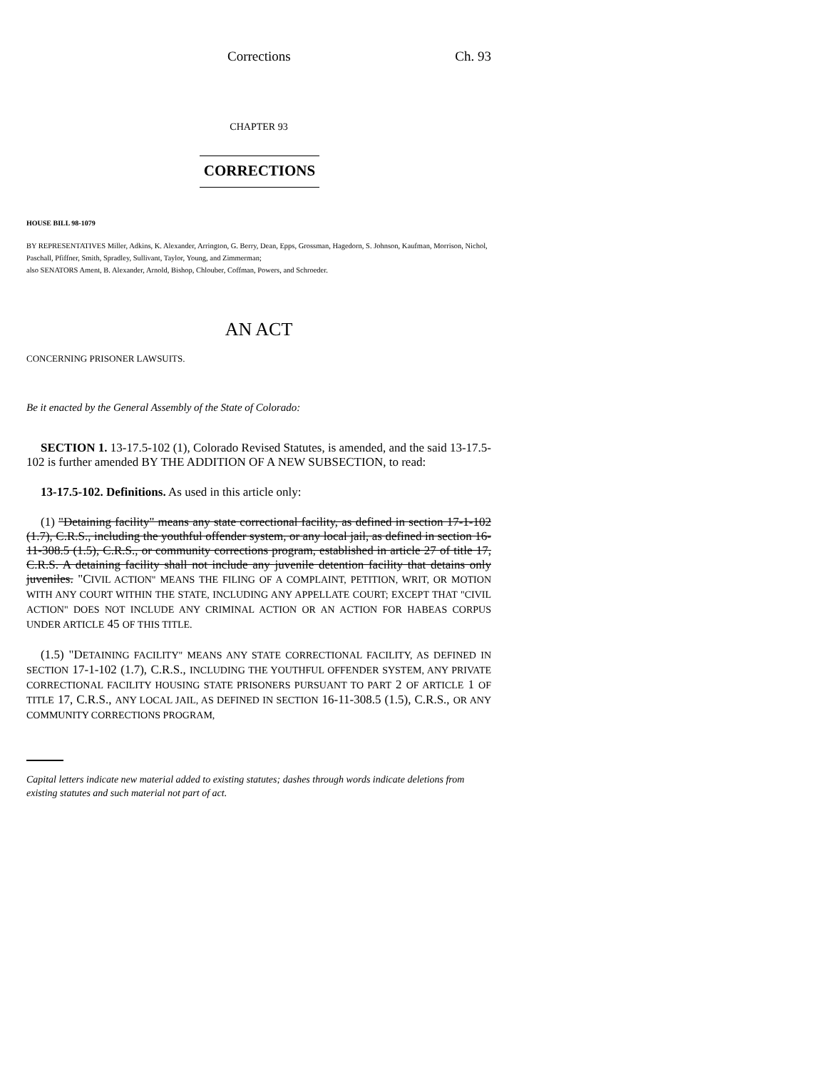Corrections Ch. 93
CHAPTER 93
CORRECTIONS
HOUSE BILL 98-1079
BY REPRESENTATIVES Miller, Adkins, K. Alexander, Arrington, G. Berry, Dean, Epps, Grossman, Hagedorn, S. Johnson, Kaufman, Morrison, Nichol, Paschall, Pfiffner, Smith, Spradley, Sullivant, Taylor, Young, and Zimmerman;
also SENATORS Ament, B. Alexander, Arnold, Bishop, Chlouber, Coffman, Powers, and Schroeder.
AN ACT
CONCERNING PRISONER LAWSUITS.
Be it enacted by the General Assembly of the State of Colorado:
SECTION 1. 13-17.5-102 (1), Colorado Revised Statutes, is amended, and the said 13-17.5-102 is further amended BY THE ADDITION OF A NEW SUBSECTION, to read:
13-17.5-102. Definitions. As used in this article only:
(1) "Detaining facility" means any state correctional facility, as defined in section 17-1-102 (1.7), C.R.S., including the youthful offender system, or any local jail, as defined in section 16-11-308.5 (1.5), C.R.S., or community corrections program, established in article 27 of title 17, C.R.S. A detaining facility shall not include any juvenile detention facility that detains only juveniles. "CIVIL ACTION" MEANS THE FILING OF A COMPLAINT, PETITION, WRIT, OR MOTION WITH ANY COURT WITHIN THE STATE, INCLUDING ANY APPELLATE COURT; EXCEPT THAT "CIVIL ACTION" DOES NOT INCLUDE ANY CRIMINAL ACTION OR AN ACTION FOR HABEAS CORPUS UNDER ARTICLE 45 OF THIS TITLE.
(1.5) "DETAINING FACILITY" MEANS ANY STATE CORRECTIONAL FACILITY, AS DEFINED IN SECTION 17-1-102 (1.7), C.R.S., INCLUDING THE YOUTHFUL OFFENDER SYSTEM, ANY PRIVATE CORRECTIONAL FACILITY HOUSING STATE PRISONERS PURSUANT TO PART 2 OF ARTICLE 1 OF TITLE 17, C.R.S., ANY LOCAL JAIL, AS DEFINED IN SECTION 16-11-308.5 (1.5), C.R.S., OR ANY COMMUNITY CORRECTIONS PROGRAM,
Capital letters indicate new material added to existing statutes; dashes through words indicate deletions from existing statutes and such material not part of act.